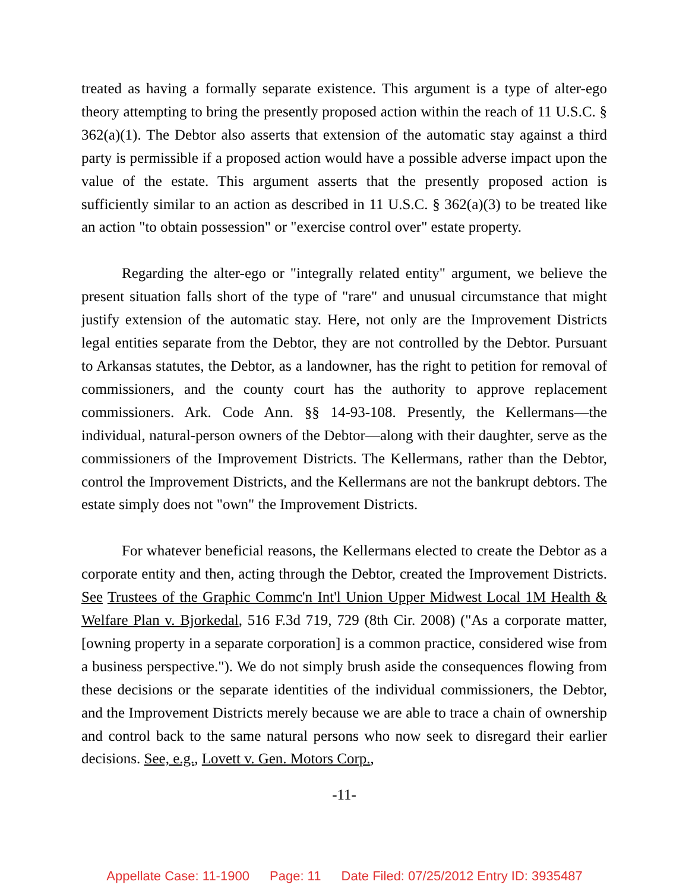treated as having a formally separate existence. This argument is a type of alter-ego theory attempting to bring the presently proposed action within the reach of 11 U.S.C. § 362(a)(1). The Debtor also asserts that extension of the automatic stay against a third party is permissible if a proposed action would have a possible adverse impact upon the value of the estate. This argument asserts that the presently proposed action is sufficiently similar to an action as described in 11 U.S.C. § 362(a)(3) to be treated like an action "to obtain possession" or "exercise control over" estate property.
Regarding the alter-ego or "integrally related entity" argument, we believe the present situation falls short of the type of "rare" and unusual circumstance that might justify extension of the automatic stay. Here, not only are the Improvement Districts legal entities separate from the Debtor, they are not controlled by the Debtor. Pursuant to Arkansas statutes, the Debtor, as a landowner, has the right to petition for removal of commissioners, and the county court has the authority to approve replacement commissioners. Ark. Code Ann. §§ 14-93-108. Presently, the Kellermans—the individual, natural-person owners of the Debtor—along with their daughter, serve as the commissioners of the Improvement Districts. The Kellermans, rather than the Debtor, control the Improvement Districts, and the Kellermans are not the bankrupt debtors. The estate simply does not "own" the Improvement Districts.
For whatever beneficial reasons, the Kellermans elected to create the Debtor as a corporate entity and then, acting through the Debtor, created the Improvement Districts. See Trustees of the Graphic Commc'n Int'l Union Upper Midwest Local 1M Health & Welfare Plan v. Bjorkedal, 516 F.3d 719, 729 (8th Cir. 2008) ("As a corporate matter, [owning property in a separate corporation] is a common practice, considered wise from a business perspective."). We do not simply brush aside the consequences flowing from these decisions or the separate identities of the individual commissioners, the Debtor, and the Improvement Districts merely because we are able to trace a chain of ownership and control back to the same natural persons who now seek to disregard their earlier decisions. See, e.g., Lovett v. Gen. Motors Corp.,
-11-
Appellate Case: 11-1900 Page: 11 Date Filed: 07/25/2012 Entry ID: 3935487